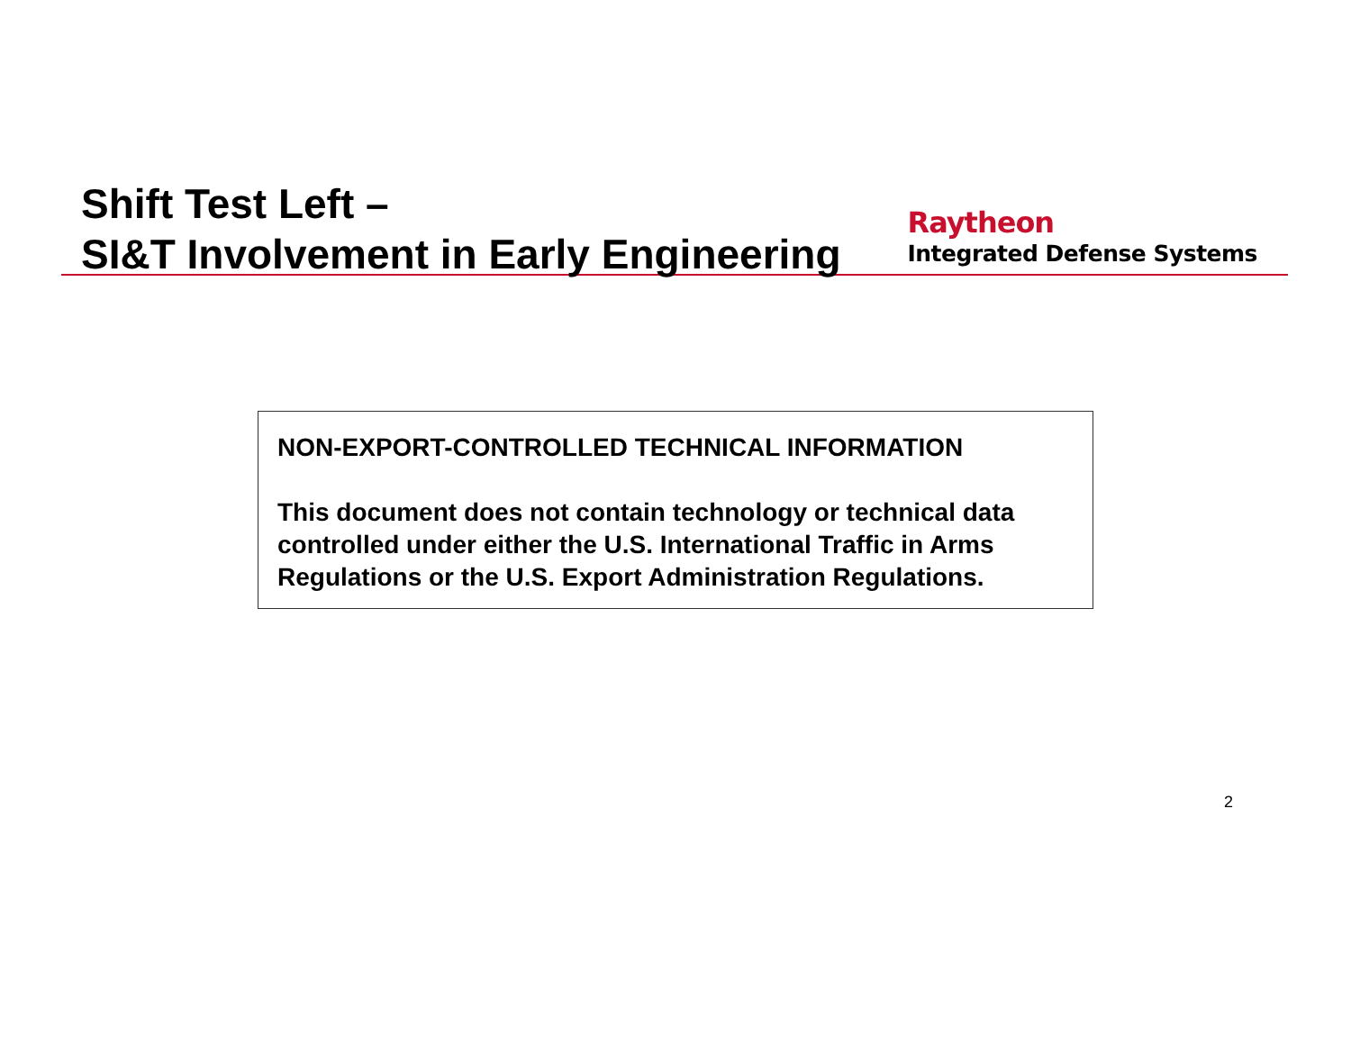Shift Test Left –
SI&T Involvement in Early Engineering
Raytheon
Integrated Defense Systems
NON-EXPORT-CONTROLLED TECHNICAL INFORMATION
This document does not contain technology or technical data controlled under either the U.S. International Traffic in Arms Regulations or the U.S. Export Administration Regulations.
2